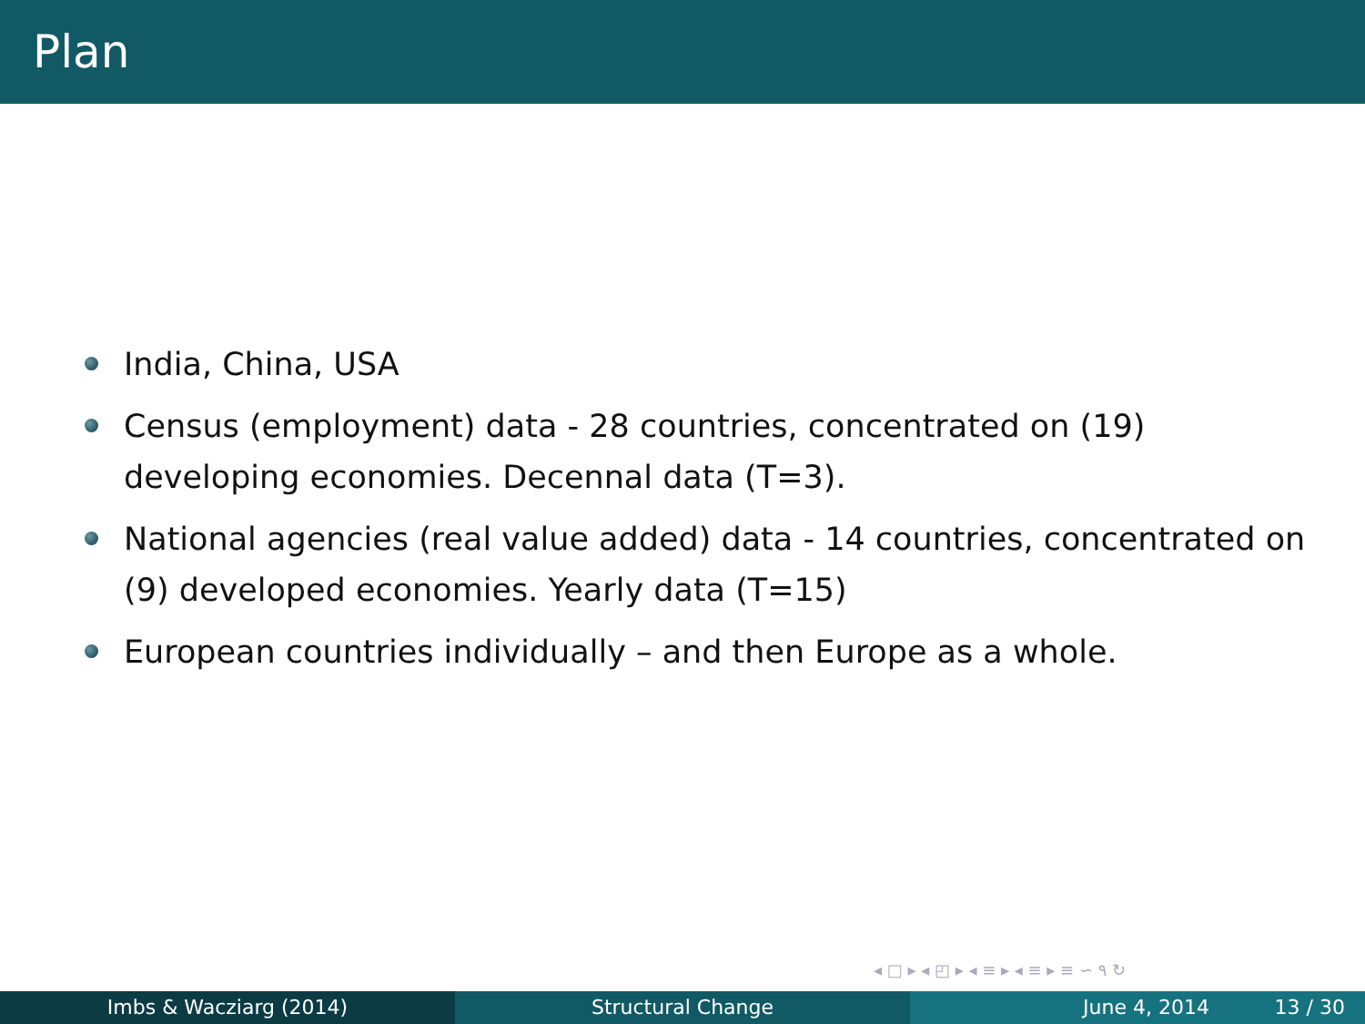Plan
India, China, USA
Census (employment) data - 28 countries, concentrated on (19) developing economies. Decennal data (T=3).
National agencies (real value added) data - 14 countries, concentrated on (9) developed economies. Yearly data (T=15)
European countries individually – and then Europe as a whole.
◂ □ ▸ ◂ ◰ ▸ ◂ ≡ ▸ ◂ ≡ ▸ ≡ ∽ ۹ ↻
Imbs & Wacziarg (2014) Structural Change June 4, 2014 13 / 30